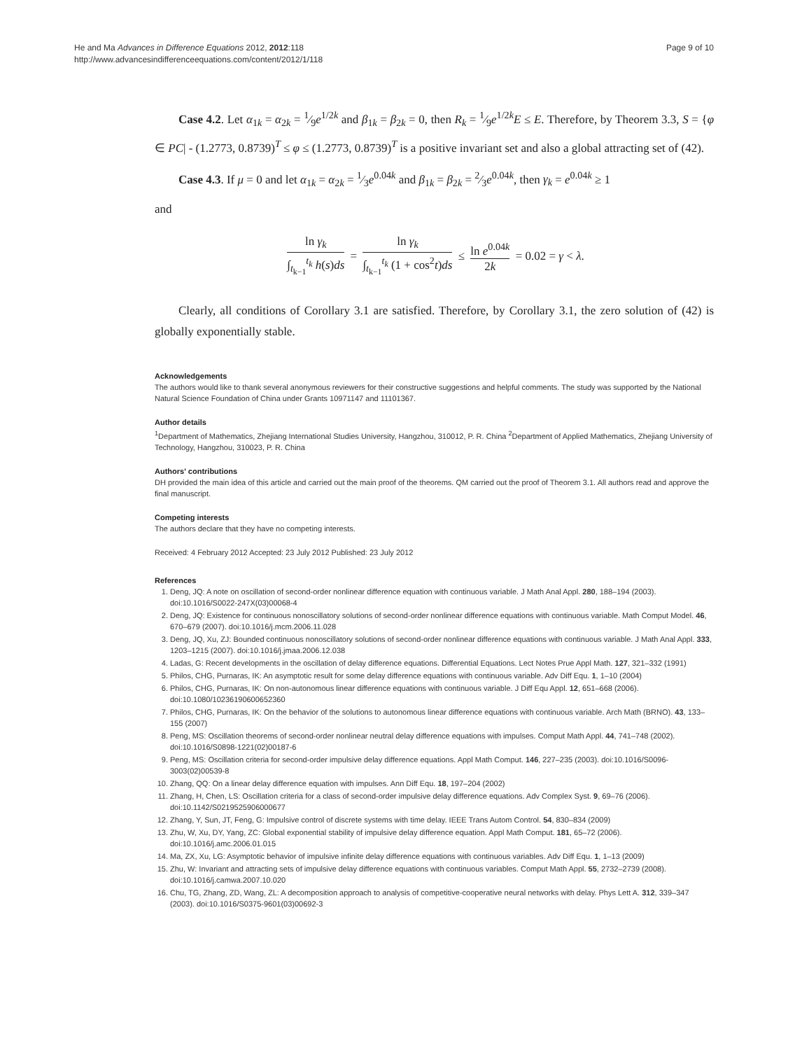He and Ma Advances in Difference Equations 2012, 2012:118
http://www.advancesindifferenceequations.com/content/2012/1/118
Page 9 of 10
Case 4.2. Let α<sub>1k</sub> = α<sub>2k</sub> = 1⁄9e<sup>1/2k</sup> and β<sub>1k</sub> = β<sub>2k</sub> = 0, then R<sub>k</sub> = 1⁄9e<sup>1/2k</sup>E ≤ E. Therefore, by Theorem 3.3, S = {φ ∈ PC| - (1.2773, 0.8739)<sup>T</sup> ≤ φ ≤ (1.2773, 0.8739)<sup>T</sup> is a positive invariant set and also a global attracting set of (42).
Case 4.3. If μ = 0 and let α<sub>1k</sub> = α<sub>2k</sub> = 1⁄3e<sup>0.04k</sup> and β<sub>1k</sub> = β<sub>2k</sub> = 2⁄3e<sup>0.04k</sup>, then γ<sub>k</sub> = e<sup>0.04k</sup> ≥ 1
and
ln γ<sub>k</sub> ∫<sub>t<sub>k−1</sub></sub><sup>t<sub>k</sub></sup> h(s)ds = ln γ<sub>k</sub> ∫<sub>t<sub>k−1</sub></sub><sup>t<sub>k</sub></sup> (1 + cos<sup>2</sup>t)ds ≤ ln e<sup>0.04k</sup> 2k = 0.02 = γ < λ.
Clearly, all conditions of Corollary 3.1 are satisfied. Therefore, by Corollary 3.1, the zero solution of (42) is globally exponentially stable.
Acknowledgements
The authors would like to thank several anonymous reviewers for their constructive suggestions and helpful comments. The study was supported by the National Natural Science Foundation of China under Grants 10971147 and 11101367.
Author details
<sup>1</sup> Department of Mathematics, Zhejiang International Studies University, Hangzhou, 310012, P. R. China <sup>2</sup>Department of Applied Mathematics, Zhejiang University of Technology, Hangzhou, 310023, P. R. China
Authors' contributions
DH provided the main idea of this article and carried out the main proof of the theorems. QM carried out the proof of Theorem 3.1. All authors read and approve the final manuscript.
Competing interests
The authors declare that they have no competing interests.
Received: 4 February 2012 Accepted: 23 July 2012 Published: 23 July 2012
References
1. Deng, JQ: A note on oscillation of second-order nonlinear difference equation with continuous variable. J Math Anal Appl. 280, 188–194 (2003). doi:10.1016/S0022-247X(03)00068-4
2. Deng, JQ: Existence for continuous nonoscillatory solutions of second-order nonlinear difference equations with continuous variable. Math Comput Model. 46, 670–679 (2007). doi:10.1016/j.mcm.2006.11.028
3. Deng, JQ, Xu, ZJ: Bounded continuous nonoscillatory solutions of second-order nonlinear difference equations with continuous variable. J Math Anal Appl. 333, 1203–1215 (2007). doi:10.1016/j.jmaa.2006.12.038
4. Ladas, G: Recent developments in the oscillation of delay difference equations. Differential Equations. Lect Notes Prue Appl Math. 127, 321–332 (1991)
5. Philos, CHG, Purnaras, IK: An asymptotic result for some delay difference equations with continuous variable. Adv Diff Equ. 1, 1–10 (2004)
6. Philos, CHG, Purnaras, IK: On non-autonomous linear difference equations with continuous variable. J Diff Equ Appl. 12, 651–668 (2006). doi:10.1080/10236190600652360
7. Philos, CHG, Purnaras, IK: On the behavior of the solutions to autonomous linear difference equations with continuous variable. Arch Math (BRNO). 43, 133–155 (2007)
8. Peng, MS: Oscillation theorems of second-order nonlinear neutral delay difference equations with impulses. Comput Math Appl. 44, 741–748 (2002). doi:10.1016/S0898-1221(02)00187-6
9. Peng, MS: Oscillation criteria for second-order impulsive delay difference equations. Appl Math Comput. 146, 227–235 (2003). doi:10.1016/S0096-3003(02)00539-8
10. Zhang, QQ: On a linear delay difference equation with impulses. Ann Diff Equ. 18, 197–204 (2002)
11. Zhang, H, Chen, LS: Oscillation criteria for a class of second-order impulsive delay difference equations. Adv Complex Syst. 9, 69–76 (2006). doi:10.1142/S0219525906000677
12. Zhang, Y, Sun, JT, Feng, G: Impulsive control of discrete systems with time delay. IEEE Trans Autom Control. 54, 830–834 (2009)
13. Zhu, W, Xu, DY, Yang, ZC: Global exponential stability of impulsive delay difference equation. Appl Math Comput. 181, 65–72 (2006). doi:10.1016/j.amc.2006.01.015
14. Ma, ZX, Xu, LG: Asymptotic behavior of impulsive infinite delay difference equations with continuous variables. Adv Diff Equ. 1, 1–13 (2009)
15. Zhu, W: Invariant and attracting sets of impulsive delay difference equations with continuous variables. Comput Math Appl. 55, 2732–2739 (2008). doi:10.1016/j.camwa.2007.10.020
16. Chu, TG, Zhang, ZD, Wang, ZL: A decomposition approach to analysis of competitive-cooperative neural networks with delay. Phys Lett A. 312, 339–347 (2003). doi:10.1016/S0375-9601(03)00692-3